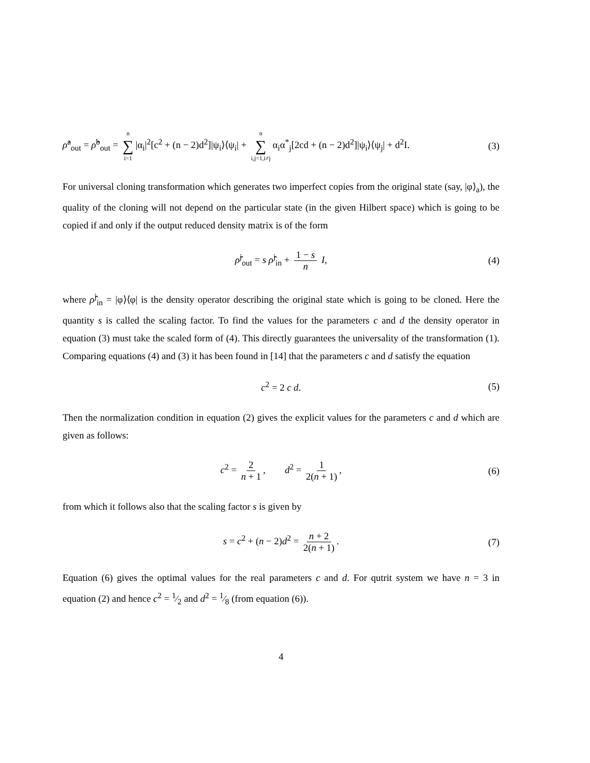ρ̂<sup>a</sup><sub>out</sub> = ρ̂<sup>b</sup><sub>out</sub> = n ∑ i=1 |α<sub>i</sub>|<sup>2</sup>[c<sup>2</sup> + (n − 2)d<sup>2</sup>]|ψ<sub>i</sub>⟩⟨ψ<sub>i</sub>| + n ∑ i,j=1,i≠j α<sub>i</sub>α<sup>*</sup><sub>j</sub>[2cd + (n − 2)d<sup>2</sup>]|ψ<sub>i</sub>⟩⟨ψ<sub>j</sub>| + d<sup>2</sup>I. (3)
For universal cloning transformation which generates two imperfect copies from the original state (say, |φ⟩<sub>a</sub>), the quality of the cloning will not depend on the particular state (in the given Hilbert space) which is going to be copied if and only if the output reduced density matrix is of the form
ρ̂<sup>j</sup><sub>out</sub> = s ρ̂<sup>j</sup><sub>in</sub> + 1 − s n I, (4)
where ρ̂<sup>j</sup><sub>in</sub> = |φ⟩⟨φ| is the density operator describing the original state which is going to be cloned. Here the quantity s is called the scaling factor. To find the values for the parameters c and d the density operator in equation (3) must take the scaled form of (4). This directly guarantees the universality of the transformation (1). Comparing equations (4) and (3) it has been found in [14] that the parameters c and d satisfy the equation
c<sup>2</sup> = 2 c d. (5)
Then the normalization condition in equation (2) gives the explicit values for the parameters c and d which are given as follows:
c<sup>2</sup> = 2 n + 1, d<sup>2</sup> = 1 2(n + 1), (6)
from which it follows also that the scaling factor s is given by
s = c<sup>2</sup> + (n − 2)d<sup>2</sup> = n + 2 2(n + 1). (7)
Equation (6) gives the optimal values for the real parameters c and d. For qutrit system we have n = 3 in equation (2) and hence c<sup>2</sup> = 1⁄2 and d<sup>2</sup> = 1⁄8 (from equation (6)).
4